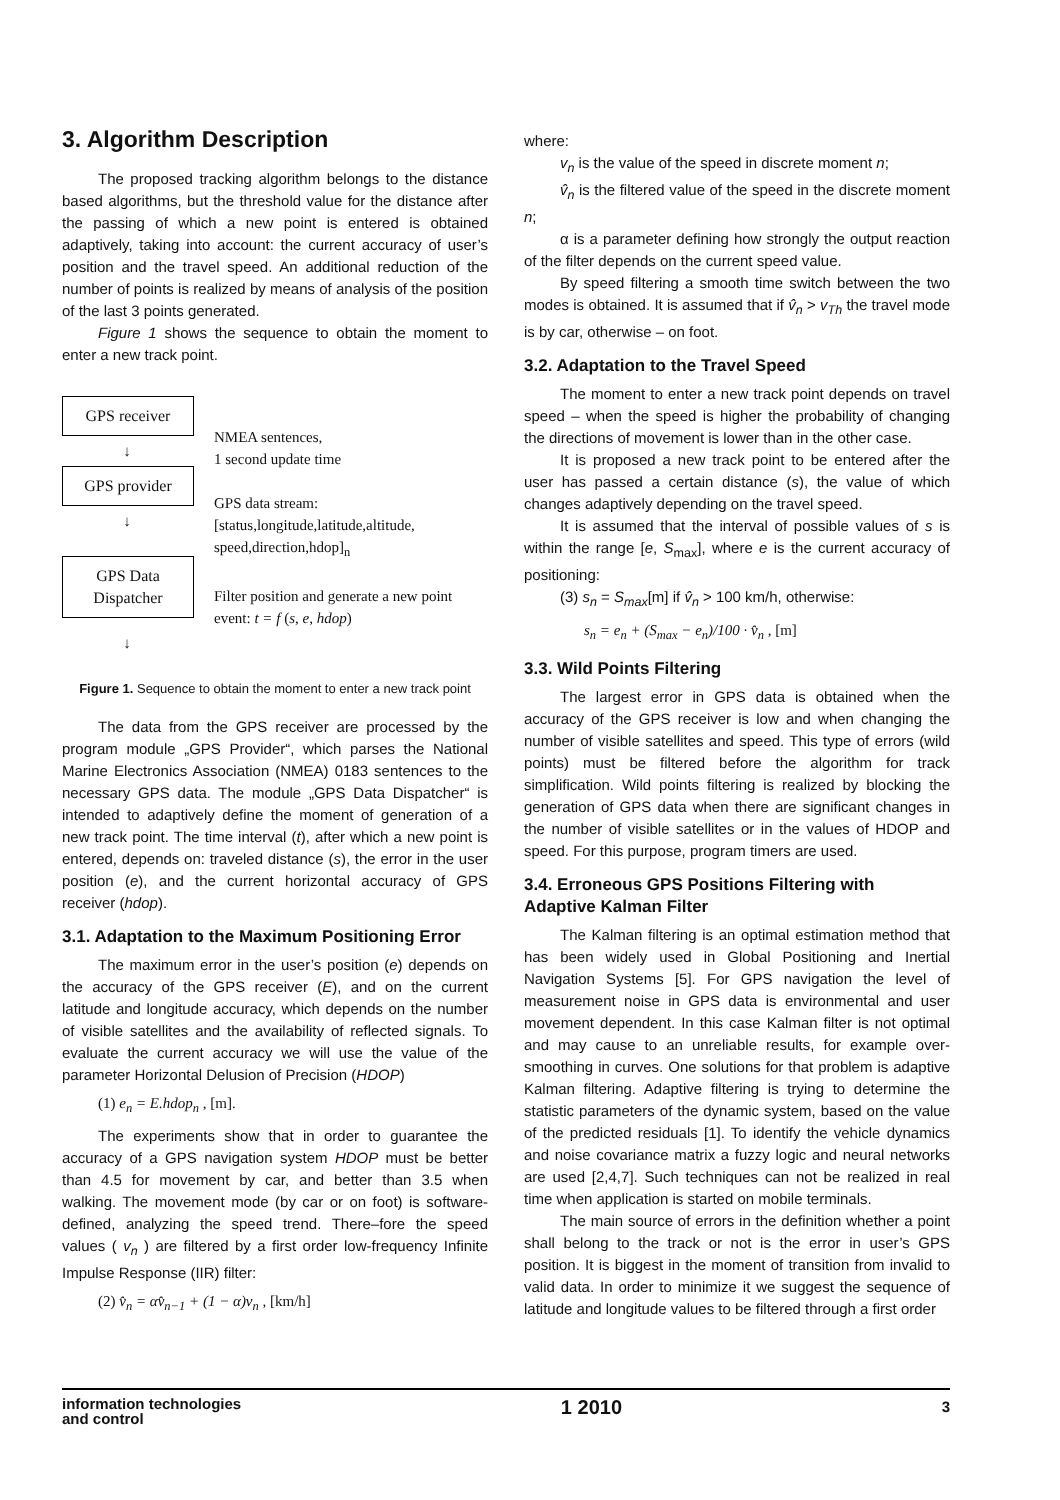3. Algorithm Description
The proposed tracking algorithm belongs to the distance based algorithms, but the threshold value for the distance after the passing of which a new point is entered is obtained adaptively, taking into account: the current accuracy of user’s position and the travel speed. An additional reduction of the number of points is realized by means of analysis of the position of the last 3 points generated.
Figure 1 shows the sequence to obtain the moment to enter a new track point.
GPS receiver
↓
GPS provider
↓
GPS Data
Dispatcher
↓
NMEA sentences,
1 second update time
GPS data stream:
[status,longitude,latitude,altitude, speed,direction,hdop]<sub>n</sub>
Filter position and generate a new point event: t = f (s, e, hdop)
Figure 1. Sequence to obtain the moment to enter a new track point
The data from the GPS receiver are processed by the program module „GPS Provider“, which parses the National Marine Electronics Association (NMEA) 0183 sentences to the necessary GPS data. The module „GPS Data Dispatcher“ is intended to adaptively define the moment of generation of a new track point. The time interval (t), after which a new point is entered, depends on: traveled distance (s), the error in the user position (e), and the current horizontal accuracy of GPS receiver (hdop).
3.1. Adaptation to the Maximum Positioning Error
The maximum error in the user’s position (e) depends on the accuracy of the GPS receiver (E), and on the current latitude and longitude accuracy, which depends on the number of visible satellites and the availability of reflected signals. To evaluate the current accuracy we will use the value of the parameter Horizontal Delusion of Precision (HDOP)
(1) e<sub>n</sub> = E.hdop<sub>n</sub> , [m].
The experiments show that in order to guarantee the accuracy of a GPS navigation system HDOP must be better than 4.5 for movement by car, and better than 3.5 when walking. The movement mode (by car or on foot) is software-defined, analyzing the speed trend. There–fore the speed values ( v<sub>n</sub> ) are filtered by a first order low-frequency Infinite Impulse Response (IIR) filter:
(2) v̂<sub>n</sub> = αv̂<sub>n−1</sub> + (1 − α)v<sub>n</sub> , [km/h]
where:
v<sub>n</sub> is the value of the speed in discrete moment n;
v̂<sub>n</sub> is the filtered value of the speed in the discrete moment n;
α is a parameter defining how strongly the output reaction of the filter depends on the current speed value.
By speed filtering a smooth time switch between the two modes is obtained. It is assumed that if v̂<sub>n</sub> > v<sub>Th</sub> the travel mode is by car, otherwise – on foot.
3.2. Adaptation to the Travel Speed
The moment to enter a new track point depends on travel speed – when the speed is higher the probability of changing the directions of movement is lower than in the other case.
It is proposed a new track point to be entered after the user has passed a certain distance (s), the value of which changes adaptively depending on the travel speed.
It is assumed that the interval of possible values of s is within the range [e, S<sub>max</sub>], where e is the current accuracy of positioning:
(3) s<sub>n</sub> = S<sub>max</sub>[m] if v̂<sub>n</sub> > 100 km/h, otherwise:
s<sub>n</sub> = e<sub>n</sub> + (S<sub>max</sub> − e<sub>n</sub>)/100 · v̂<sub>n</sub> , [m]
3.3. Wild Points Filtering
The largest error in GPS data is obtained when the accuracy of the GPS receiver is low and when changing the number of visible satellites and speed. This type of errors (wild points) must be filtered before the algorithm for track simplification. Wild points filtering is realized by blocking the generation of GPS data when there are significant changes in the number of visible satellites or in the values of HDOP and speed. For this purpose, program timers are used.
3.4. Erroneous GPS Positions Filtering with Adaptive Kalman Filter
The Kalman filtering is an optimal estimation method that has been widely used in Global Positioning and Inertial Navigation Systems [5]. For GPS navigation the level of measurement noise in GPS data is environmental and user movement dependent. In this case Kalman filter is not optimal and may cause to an unreliable results, for example over-smoothing in curves. One solutions for that problem is adaptive Kalman filtering. Adaptive filtering is trying to determine the statistic parameters of the dynamic system, based on the value of the predicted residuals [1]. To identify the vehicle dynamics and noise covariance matrix a fuzzy logic and neural networks are used [2,4,7]. Such techniques can not be realized in real time when application is started on mobile terminals.
The main source of errors in the definition whether a point shall belong to the track or not is the error in user’s GPS position. It is biggest in the moment of transition from invalid to valid data. In order to minimize it we suggest the sequence of latitude and longitude values to be filtered through a first order
information technologies
and control
1 2010
3